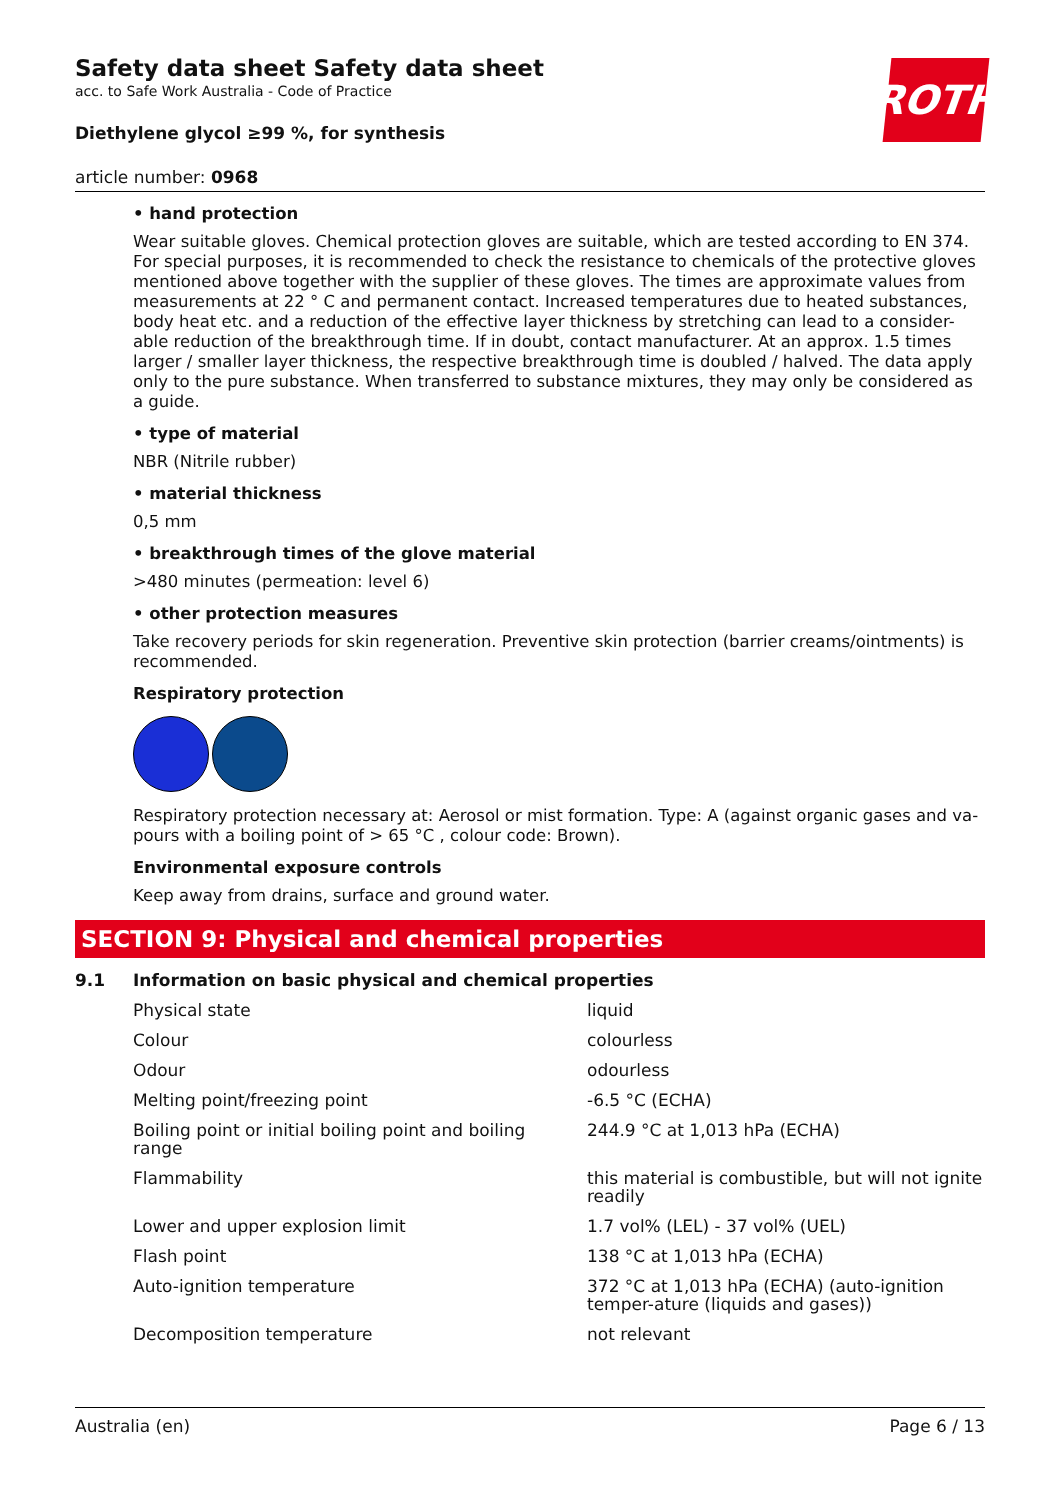ROTH
Safety data sheet Safety data sheet
acc. to Safe Work Australia - Code of Practice
Diethylene glycol ≥99 %, for synthesis
article number: 0968
• hand protection
Wear suitable gloves. Chemical protection gloves are suitable, which are tested according to EN 374. For special purposes, it is recommended to check the resistance to chemicals of the protective gloves mentioned above together with the supplier of these gloves. The times are approximate values from measurements at 22 ° C and permanent contact. Increased temperatures due to heated substances, body heat etc. and a reduction of the effective layer thickness by stretching can lead to a consider-able reduction of the breakthrough time. If in doubt, contact manufacturer. At an approx. 1.5 times larger / smaller layer thickness, the respective breakthrough time is doubled / halved. The data apply only to the pure substance. When transferred to substance mixtures, they may only be considered as a guide.
• type of material
NBR (Nitrile rubber)
• material thickness
0,5 mm
• breakthrough times of the glove material
>480 minutes (permeation: level 6)
• other protection measures
Take recovery periods for skin regeneration. Preventive skin protection (barrier creams/ointments) is recommended.
Respiratory protection
Respiratory protection necessary at: Aerosol or mist formation. Type: A (against organic gases and va-pours with a boiling point of > 65 °C , colour code: Brown).
Environmental exposure controls
Keep away from drains, surface and ground water.
SECTION 9: Physical and chemical properties
9.1 Information on basic physical and chemical properties
| Physical state | liquid |
| Colour | colourless |
| Odour | odourless |
| Melting point/freezing point | -6.5 °C (ECHA) |
| Boiling point or initial boiling point and boiling range | 244.9 °C at 1,013 hPa (ECHA) |
| Flammability | this material is combustible, but will not ignite readily |
| Lower and upper explosion limit | 1.7 vol% (LEL) - 37 vol% (UEL) |
| Flash point | 138 °C at 1,013 hPa (ECHA) |
| Auto-ignition temperature | 372 °C at 1,013 hPa (ECHA) (auto-ignition temper-ature (liquids and gases)) |
| Decomposition temperature | not relevant |
Australia (en) Page 6 / 13